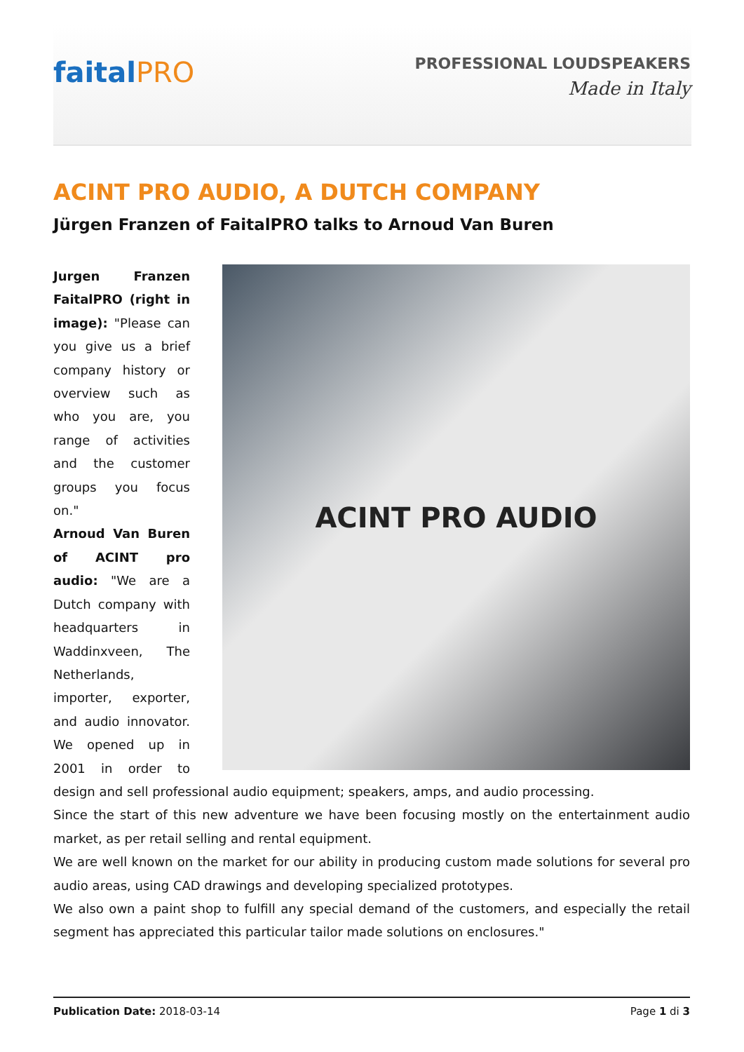faitalPRO
PROFESSIONAL LOUDSPEAKERS
Made in Italy
ACINT PRO AUDIO, A DUTCH COMPANY
Jürgen Franzen of FaitalPRO talks to Arnoud Van Buren
ACINT PRO AUDIO
Jurgen Franzen FaitalPRO (right in image): "Please can you give us a brief company history or overview such as who you are, you range of activities and the customer groups you focus on."
Arnoud Van Buren of ACINT pro audio: "We are a Dutch company with headquarters in Waddinxveen, The Netherlands, importer, exporter, and audio innovator. We opened up in 2001 in order to design and sell professional audio equipment; speakers, amps, and audio processing.
Since the start of this new adventure we have been focusing mostly on the entertainment audio market, as per retail selling and rental equipment.
We are well known on the market for our ability in producing custom made solutions for several pro audio areas, using CAD drawings and developing specialized prototypes.
We also own a paint shop to fulfill any special demand of the customers, and especially the retail segment has appreciated this particular tailor made solutions on enclosures."
Publication Date: 2018-03-14 Page 1 di 3